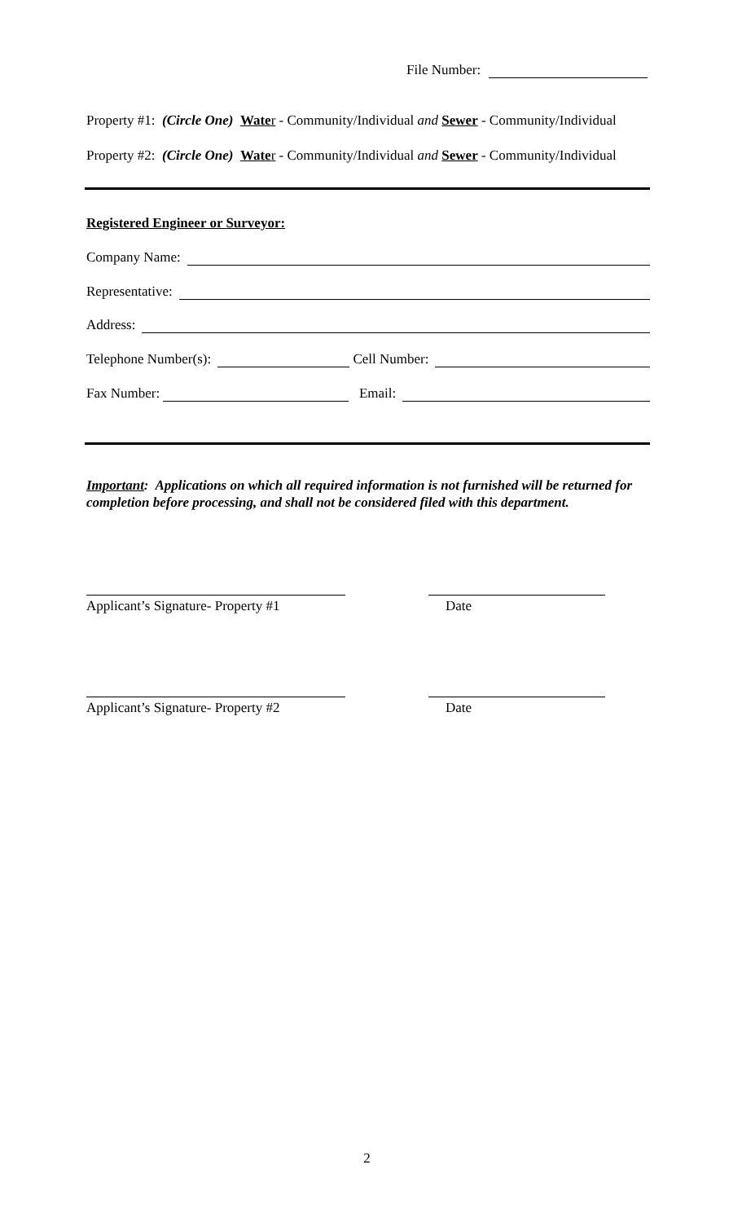File Number:
Property #1: (Circle One) Water - Community/Individual and Sewer - Community/Individual
Property #2: (Circle One) Water - Community/Individual and Sewer - Community/Individual
Registered Engineer or Surveyor:
Company Name:
Representative:
Address:
Telephone Number(s): Cell Number:
Fax Number: Email:
Important: Applications on which all required information is not furnished will be returned for completion before processing, and shall not be considered filed with this department.
Applicant’s Signature- Property #1
Date
Applicant’s Signature- Property #2
Date
2